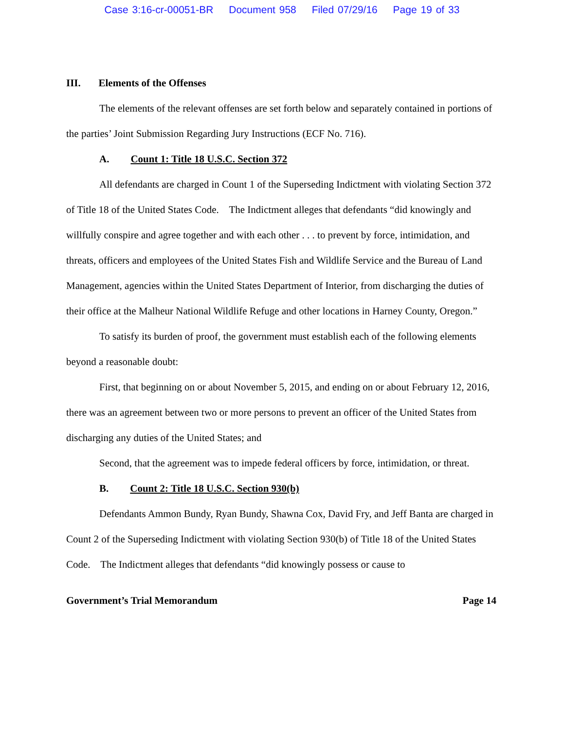Case 3:16-cr-00051-BR Document 958 Filed 07/29/16 Page 19 of 33
III. Elements of the Offenses
The elements of the relevant offenses are set forth below and separately contained in portions of the parties’ Joint Submission Regarding Jury Instructions (ECF No. 716).
A. Count 1: Title 18 U.S.C. Section 372
All defendants are charged in Count 1 of the Superseding Indictment with violating Section 372 of Title 18 of the United States Code. The Indictment alleges that defendants “did knowingly and willfully conspire and agree together and with each other . . . to prevent by force, intimidation, and threats, officers and employees of the United States Fish and Wildlife Service and the Bureau of Land Management, agencies within the United States Department of Interior, from discharging the duties of their office at the Malheur National Wildlife Refuge and other locations in Harney County, Oregon.”
To satisfy its burden of proof, the government must establish each of the following elements beyond a reasonable doubt:
First, that beginning on or about November 5, 2015, and ending on or about February 12, 2016, there was an agreement between two or more persons to prevent an officer of the United States from discharging any duties of the United States; and
Second, that the agreement was to impede federal officers by force, intimidation, or threat.
B. Count 2: Title 18 U.S.C. Section 930(b)
Defendants Ammon Bundy, Ryan Bundy, Shawna Cox, David Fry, and Jeff Banta are charged in Count 2 of the Superseding Indictment with violating Section 930(b) of Title 18 of the United States Code. The Indictment alleges that defendants “did knowingly possess or cause to
Government’s Trial Memorandum Page 14